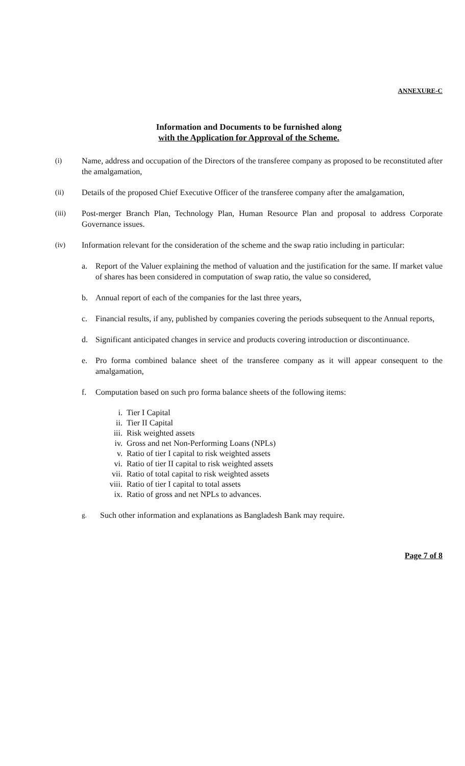ANNEXURE-C
Information and Documents to be furnished along
with the Application for Approval of the Scheme.
(i) Name, address and occupation of the Directors of the transferee company as proposed to be reconstituted after the amalgamation,
(ii) Details of the proposed Chief Executive Officer of the transferee company after the amalgamation,
(iii) Post-merger Branch Plan, Technology Plan, Human Resource Plan and proposal to address Corporate Governance issues.
(iv) Information relevant for the consideration of the scheme and the swap ratio including in particular:
a. Report of the Valuer explaining the method of valuation and the justification for the same. If market value of shares has been considered in computation of swap ratio, the value so considered,
b. Annual report of each of the companies for the last three years,
c. Financial results, if any, published by companies covering the periods subsequent to the Annual reports,
d. Significant anticipated changes in service and products covering introduction or discontinuance.
e. Pro forma combined balance sheet of the transferee company as it will appear consequent to the amalgamation,
f. Computation based on such pro forma balance sheets of the following items:
i. Tier I Capital
ii. Tier II Capital
iii. Risk weighted assets
iv. Gross and net Non-Performing Loans (NPLs)
v. Ratio of tier I capital to risk weighted assets
vi. Ratio of tier II capital to risk weighted assets
vii. Ratio of total capital to risk weighted assets
viii. Ratio of tier I capital to total assets
ix. Ratio of gross and net NPLs to advances.
g.
Such other information and explanations as Bangladesh Bank may require.
Page 7 of 8